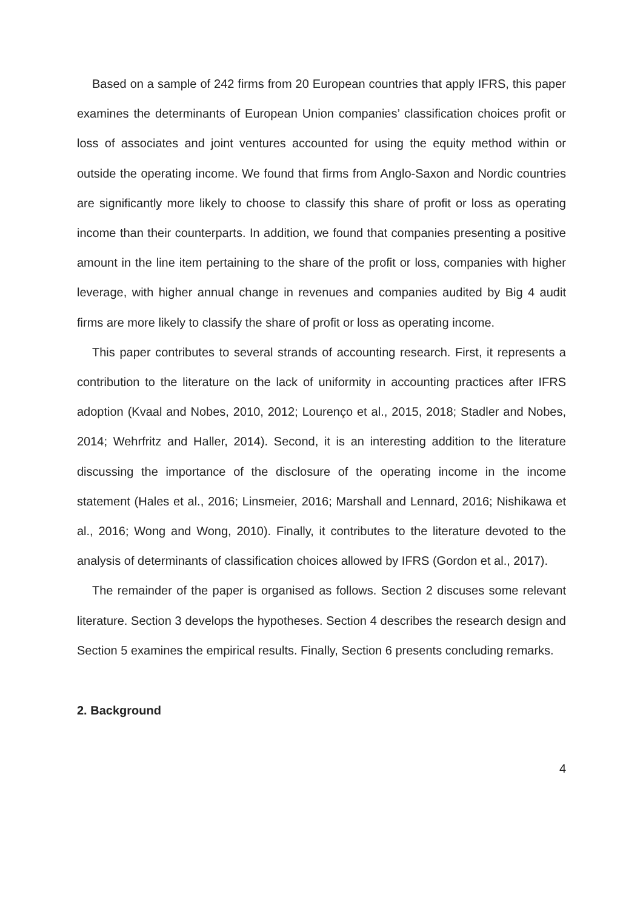Based on a sample of 242 firms from 20 European countries that apply IFRS, this paper examines the determinants of European Union companies’ classification choices profit or loss of associates and joint ventures accounted for using the equity method within or outside the operating income. We found that firms from Anglo-Saxon and Nordic countries are significantly more likely to choose to classify this share of profit or loss as operating income than their counterparts. In addition, we found that companies presenting a positive amount in the line item pertaining to the share of the profit or loss, companies with higher leverage, with higher annual change in revenues and companies audited by Big 4 audit firms are more likely to classify the share of profit or loss as operating income.
This paper contributes to several strands of accounting research. First, it represents a contribution to the literature on the lack of uniformity in accounting practices after IFRS adoption (Kvaal and Nobes, 2010, 2012; Lourenço et al., 2015, 2018; Stadler and Nobes, 2014; Wehrfritz and Haller, 2014). Second, it is an interesting addition to the literature discussing the importance of the disclosure of the operating income in the income statement (Hales et al., 2016; Linsmeier, 2016; Marshall and Lennard, 2016; Nishikawa et al., 2016; Wong and Wong, 2010). Finally, it contributes to the literature devoted to the analysis of determinants of classification choices allowed by IFRS (Gordon et al., 2017).
The remainder of the paper is organised as follows. Section 2 discuses some relevant literature. Section 3 develops the hypotheses. Section 4 describes the research design and Section 5 examines the empirical results. Finally, Section 6 presents concluding remarks.
2. Background
4